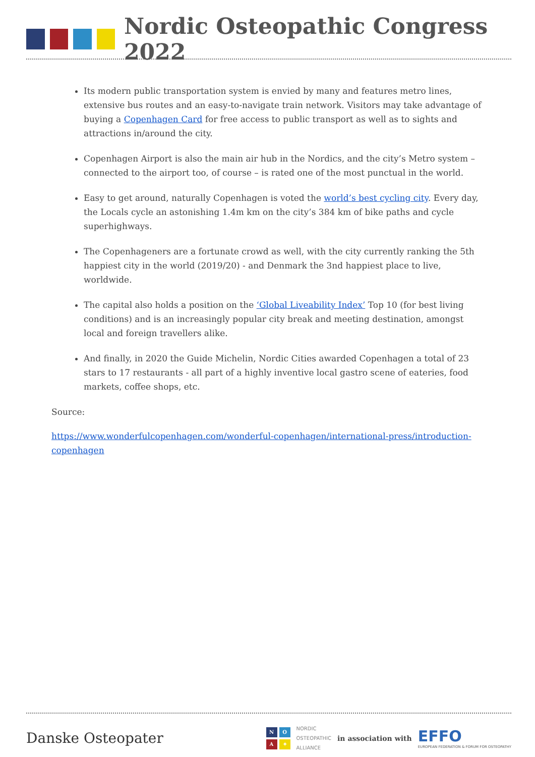Nordic Osteopathic Congress 2022
Its modern public transportation system is envied by many and features metro lines, extensive bus routes and an easy-to-navigate train network. Visitors may take advantage of buying a Copenhagen Card for free access to public transport as well as to sights and attractions in/around the city.
Copenhagen Airport is also the main air hub in the Nordics, and the city’s Metro system – connected to the airport too, of course – is rated one of the most punctual in the world.
Easy to get around, naturally Copenhagen is voted the world’s best cycling city. Every day, the Locals cycle an astonishing 1.4m km on the city’s 384 km of bike paths and cycle superhighways.
The Copenhageners are a fortunate crowd as well, with the city currently ranking the 5th happiest city in the world (2019/20) - and Denmark the 3nd happiest place to live, worldwide.
The capital also holds a position on the ‘Global Liveability Index’ Top 10 (for best living conditions) and is an increasingly popular city break and meeting destination, amongst local and foreign travellers alike.
And finally, in 2020 the Guide Michelin, Nordic Cities awarded Copenhagen a total of 23 stars to 17 restaurants - all part of a highly inventive local gastro scene of eateries, food markets, coffee shops, etc.
Source:
https://www.wonderfulcopenhagen.com/wonderful-copenhagen/international-press/introduction-copenhagen
Danske Osteopater
NOA ✦
NORDIC
OSTEOPATHIC
ALLIANCE
in association with
EFFO
EUROPEAN FEDERATION & FORUM FOR OSTEOPATHY